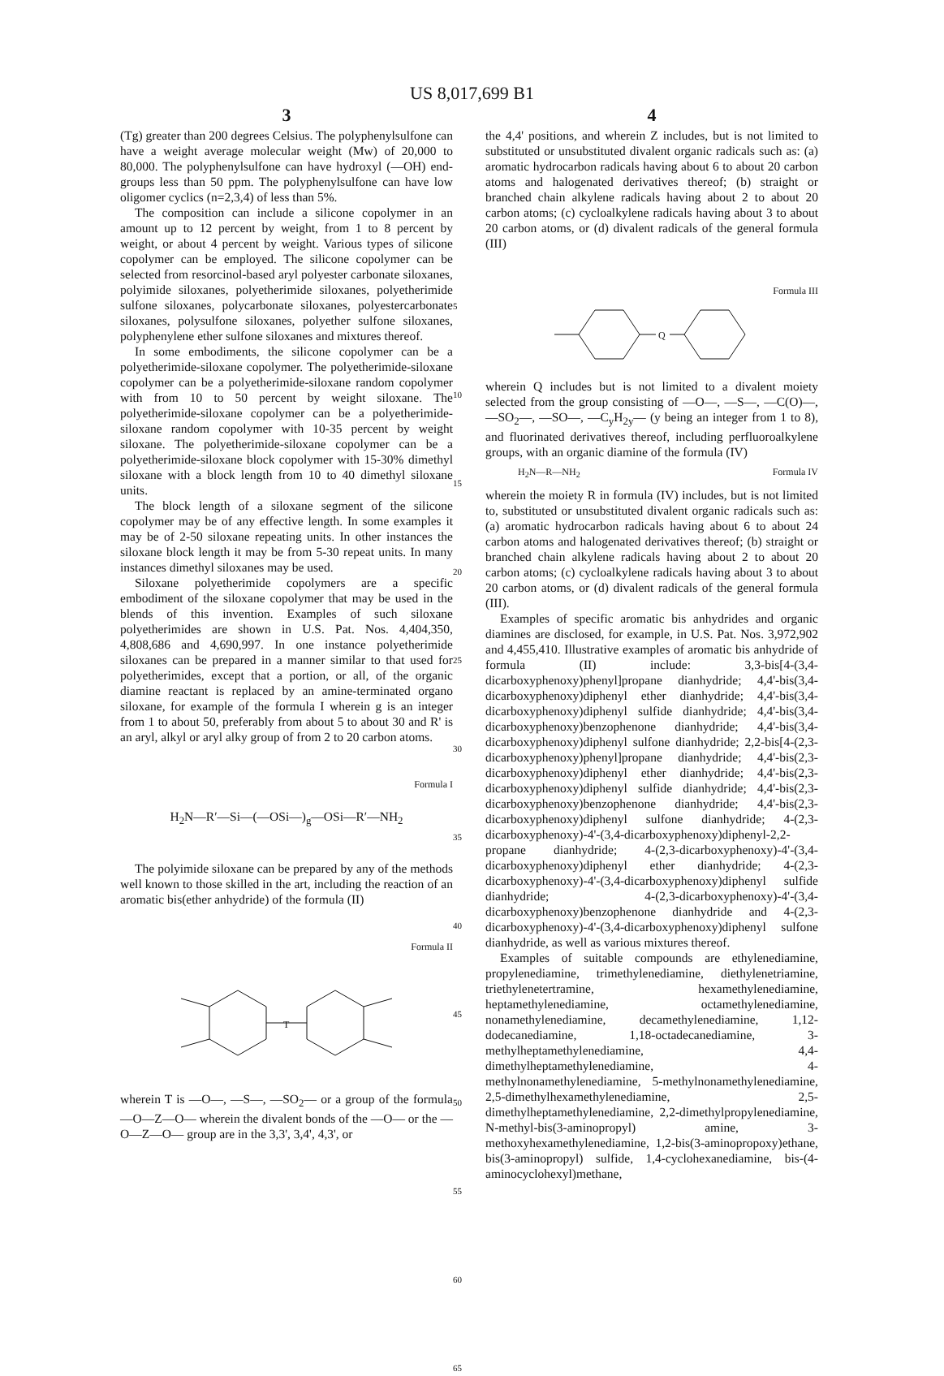US 8,017,699 B1
3
(Tg) greater than 200 degrees Celsius. The polyphenylsulfone can have a weight average molecular weight (Mw) of 20,000 to 80,000. The polyphenylsulfone can have hydroxyl (—OH) end-groups less than 50 ppm. The polyphenylsulfone can have low oligomer cyclics (n=2,3,4) of less than 5%.
The composition can include a silicone copolymer in an amount up to 12 percent by weight, from 1 to 8 percent by weight, or about 4 percent by weight. Various types of silicone copolymer can be employed. The silicone copolymer can be selected from resorcinol-based aryl polyester carbonate siloxanes, polyimide siloxanes, polyetherimide siloxanes, polyetherimide sulfone siloxanes, polycarbonate siloxanes, polyestercarbonate siloxanes, polysulfone siloxanes, polyether sulfone siloxanes, polyphenylene ether sulfone siloxanes and mixtures thereof.
In some embodiments, the silicone copolymer can be a polyetherimide-siloxane copolymer. The polyetherimide-siloxane copolymer can be a polyetherimide-siloxane random copolymer with from 10 to 50 percent by weight siloxane. The polyetherimide-siloxane copolymer can be a polyetherimide-siloxane random copolymer with 10-35 percent by weight siloxane. The polyetherimide-siloxane copolymer can be a polyetherimide-siloxane block copolymer with 15-30% dimethyl siloxane with a block length from 10 to 40 dimethyl siloxane units.
The block length of a siloxane segment of the silicone copolymer may be of any effective length. In some examples it may be of 2-50 siloxane repeating units. In other instances the siloxane block length it may be from 5-30 repeat units. In many instances dimethyl siloxanes may be used.
Siloxane polyetherimide copolymers are a specific embodiment of the siloxane copolymer that may be used in the blends of this invention. Examples of such siloxane polyetherimides are shown in U.S. Pat. Nos. 4,404,350, 4,808,686 and 4,690,997. In one instance polyetherimide siloxanes can be prepared in a manner similar to that used for polyetherimides, except that a portion, or all, of the organic diamine reactant is replaced by an amine-terminated organo siloxane, for example of the formula I wherein g is an integer from 1 to about 50, preferably from about 5 to about 30 and R' is an aryl, alkyl or aryl alky group of from 2 to 20 carbon atoms.
Formula I
H<sub>2</sub>N—R′—Si—(—OSi—)<sub>g</sub>—OSi—R′—NH<sub>2</sub>
The polyimide siloxane can be prepared by any of the methods well known to those skilled in the art, including the reaction of an aromatic bis(ether anhydride) of the formula (II)
Formula II
T
wherein T is —O—, —S—, —SO<sub>2</sub>— or a group of the formula —O—Z—O— wherein the divalent bonds of the —O— or the —O—Z—O— group are in the 3,3', 3,4', 4,3', or
5
10
15
20
25
30
35
40
45
50
55
60
65
4
the 4,4' positions, and wherein Z includes, but is not limited to substituted or unsubstituted divalent organic radicals such as: (a) aromatic hydrocarbon radicals having about 6 to about 20 carbon atoms and halogenated derivatives thereof; (b) straight or branched chain alkylene radicals having about 2 to about 20 carbon atoms; (c) cycloalkylene radicals having about 3 to about 20 carbon atoms, or (d) divalent radicals of the general formula (III)
Formula III
Q
wherein Q includes but is not limited to a divalent moiety selected from the group consisting of —O—, —S—, —C(O)—, —SO<sub>2</sub>—, —SO—, —C<sub>y</sub>H<sub>2y</sub>— (y being an integer from 1 to 8), and fluorinated derivatives thereof, including perfluoroalkylene groups, with an organic diamine of the formula (IV)
H<sub>2</sub>N—R—NH<sub>2</sub> Formula IV
wherein the moiety R in formula (IV) includes, but is not limited to, substituted or unsubstituted divalent organic radicals such as: (a) aromatic hydrocarbon radicals having about 6 to about 24 carbon atoms and halogenated derivatives thereof; (b) straight or branched chain alkylene radicals having about 2 to about 20 carbon atoms; (c) cycloalkylene radicals having about 3 to about 20 carbon atoms, or (d) divalent radicals of the general formula (III).
Examples of specific aromatic bis anhydrides and organic diamines are disclosed, for example, in U.S. Pat. Nos. 3,972,902 and 4,455,410. Illustrative examples of aromatic bis anhydride of formula (II) include: 3,3-bis[4-(3,4-dicarboxyphenoxy)phenyl]propane dianhydride; 4,4'-bis(3,4-dicarboxyphenoxy)diphenyl ether dianhydride; 4,4'-bis(3,4-dicarboxyphenoxy)diphenyl sulfide dianhydride; 4,4'-bis(3,4-dicarboxyphenoxy)benzophenone dianhydride; 4,4'-bis(3,4-dicarboxyphenoxy)diphenyl sulfone dianhydride; 2,2-bis[4-(2,3-dicarboxyphenoxy)phenyl]propane dianhydride; 4,4'-bis(2,3-dicarboxyphenoxy)diphenyl ether dianhydride; 4,4'-bis(2,3-dicarboxyphenoxy)diphenyl sulfide dianhydride; 4,4'-bis(2,3-dicarboxyphenoxy)benzophenone dianhydride; 4,4'-bis(2,3-dicarboxyphenoxy)diphenyl sulfone dianhydride; 4-(2,3-dicarboxyphenoxy)-4'-(3,4-dicarboxyphenoxy)diphenyl-2,2-propane dianhydride; 4-(2,3-dicarboxyphenoxy)-4'-(3,4-dicarboxyphenoxy)diphenyl ether dianhydride; 4-(2,3-dicarboxyphenoxy)-4'-(3,4-dicarboxyphenoxy)diphenyl sulfide dianhydride; 4-(2,3-dicarboxyphenoxy)-4'-(3,4-dicarboxyphenoxy)benzophenone dianhydride and 4-(2,3-dicarboxyphenoxy)-4'-(3,4-dicarboxyphenoxy)diphenyl sulfone dianhydride, as well as various mixtures thereof.
Examples of suitable compounds are ethylenediamine, propylenediamine, trimethylenediamine, diethylenetriamine, triethylenetertramine, hexamethylenediamine, heptamethylenediamine, octamethylenediamine, nonamethylenediamine, decamethylenediamine, 1,12-dodecanediamine, 1,18-octadecanediamine, 3-methylheptamethylenediamine, 4,4-dimethylheptamethylenediamine, 4-methylnonamethylenediamine, 5-methylnonamethylenediamine, 2,5-dimethylhexamethylenediamine, 2,5-dimethylheptamethylenediamine, 2,2-dimethylpropylenediamine, N-methyl-bis(3-aminopropyl) amine, 3-methoxyhexamethylenediamine, 1,2-bis(3-aminopropoxy)ethane, bis(3-aminopropyl) sulfide, 1,4-cyclohexanediamine, bis-(4-aminocyclohexyl)methane,